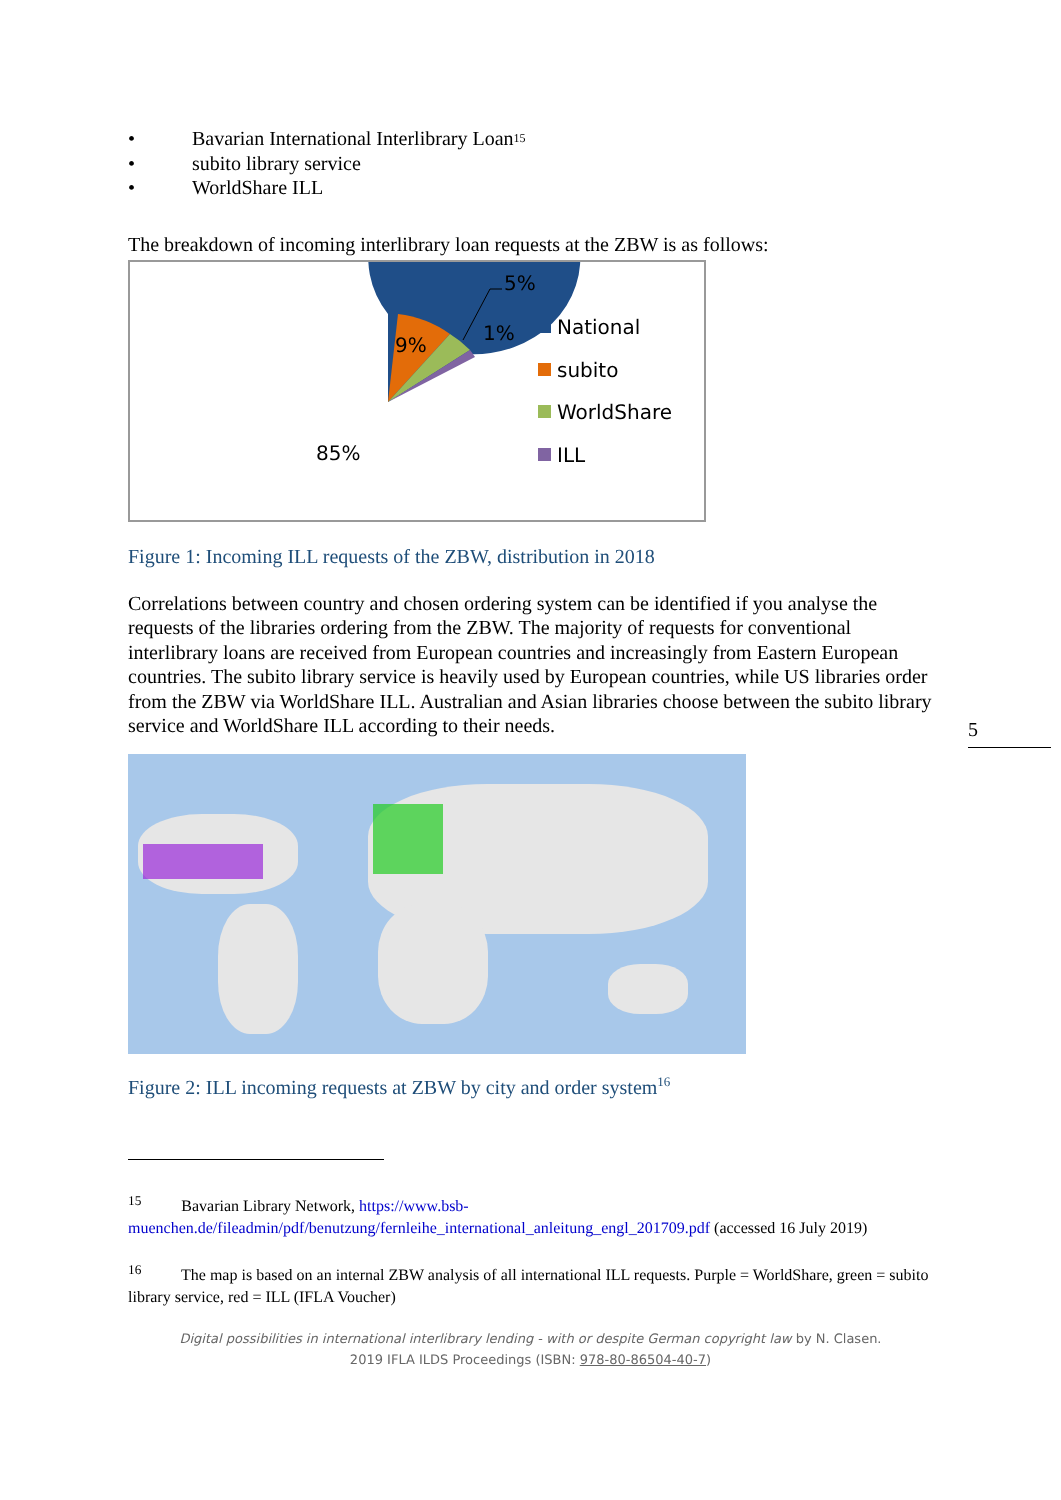• Bavarian International Interlibrary Loan<sup>15</sup>
• subito library service
• WorldShare ILL
The breakdown of incoming interlibrary loan requests at the ZBW is as follows:
9%
85%
1%
5%
National
subito
WorldShare
ILL
Figure 1: Incoming ILL requests of the ZBW, distribution in 2018
Correlations between country and chosen ordering system can be identified if you analyse the requests of the libraries ordering from the ZBW. The majority of requests for conventional interlibrary loans are received from European countries and increasingly from Eastern European countries. The subito library service is heavily used by European countries, while US libraries order from the ZBW via WorldShare ILL. Australian and Asian libraries choose between the subito library service and WorldShare ILL according to their needs.
Figure 2: ILL incoming requests at ZBW by city and order system<sup>16</sup>
<sup>15</sup> Bavarian Library Network, https://www.bsb-muenchen.de/fileadmin/pdf/benutzung/fernleihe_international_anleitung_engl_201709.pdf (accessed 16 July 2019)
<sup>16</sup> The map is based on an internal ZBW analysis of all international ILL requests. Purple = WorldShare, green = subito library service, red = ILL (IFLA Voucher)
Digital possibilities in international interlibrary lending - with or despite German copyright law by N. Clasen.
2019 IFLA ILDS Proceedings (ISBN: 978-80-86504-40-7)
5